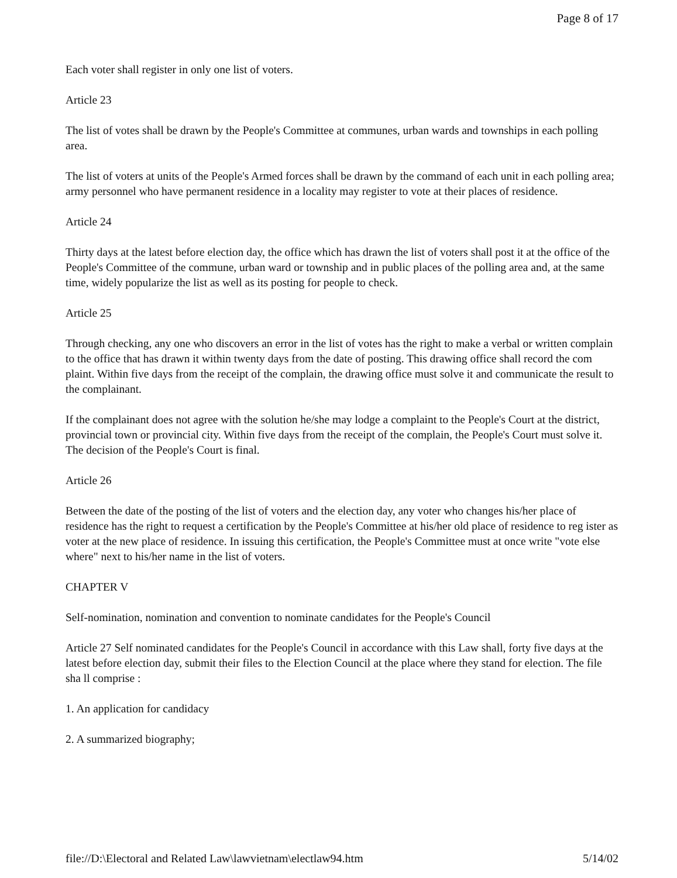Page 8 of 17
Each voter shall register in only one list of voters.
Article 23
The list of votes shall be drawn by the People's Committee at communes, urban wards and townships in each polling area.
The list of voters at units of the People's Armed forces shall be drawn by the command of each unit in each polling area; army personnel who have permanent residence in a locality may register to vote at their places of residence.
Article 24
Thirty days at the latest before election day, the office which has drawn the list of voters shall post it at the office of the People's Committee of the commune, urban ward or township and in public places of the polling area and, at the same time, widely popularize the list as well as its posting for people to check.
Article 25
Through checking, any one who discovers an error in the list of votes has the right to make a verbal or written complain to the office that has drawn it within twenty days from the date of posting. This drawing office shall record the com plaint. Within five days from the receipt of the complain, the drawing office must solve it and communicate the result to the complainant.
If the complainant does not agree with the solution he/she may lodge a complaint to the People's Court at the district, provincial town or provincial city. Within five days from the receipt of the complain, the People's Court must solve it. The decision of the People's Court is final.
Article 26
Between the date of the posting of the list of voters and the election day, any voter who changes his/her place of residence has the right to request a certification by the People's Committee at his/her old place of residence to reg ister as voter at the new place of residence. In issuing this certification, the People's Committee must at once write "vote else where" next to his/her name in the list of voters.
CHAPTER V
Self-nomination, nomination and convention to nominate candidates for the People's Council
Article 27 Self nominated candidates for the People's Council in accordance with this Law shall, forty five days at the latest before election day, submit their files to the Election Council at the place where they stand for election. The file sha ll comprise :
1. An application for candidacy
2. A summarized biography;
file://D:\Electoral and Related Law\lawvietnam\electlaw94.htm 5/14/02